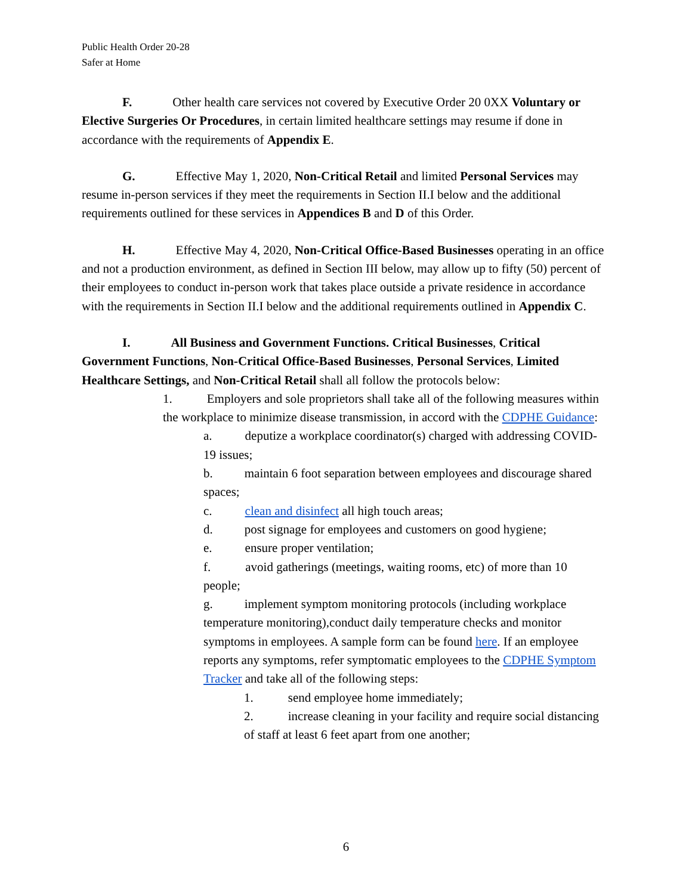Public Health Order 20-28
Safer at Home
F. Other health care services not covered by Executive Order 20 0XX Voluntary or Elective Surgeries Or Procedures, in certain limited healthcare settings may resume if done in accordance with the requirements of Appendix E.
G. Effective May 1, 2020, Non-Critical Retail and limited Personal Services may resume in-person services if they meet the requirements in Section II.I below and the additional requirements outlined for these services in Appendices B and D of this Order.
H. Effective May 4, 2020, Non-Critical Office-Based Businesses operating in an office and not a production environment, as defined in Section III below, may allow up to fifty (50) percent of their employees to conduct in-person work that takes place outside a private residence in accordance with the requirements in Section II.I below and the additional requirements outlined in Appendix C.
I. All Business and Government Functions. Critical Businesses, Critical Government Functions, Non-Critical Office-Based Businesses, Personal Services, Limited Healthcare Settings, and Non-Critical Retail shall all follow the protocols below:
1. Employers and sole proprietors shall take all of the following measures within the workplace to minimize disease transmission, in accord with the CDPHE Guidance:
a. deputize a workplace coordinator(s) charged with addressing COVID-19 issues;
b. maintain 6 foot separation between employees and discourage shared spaces;
c. clean and disinfect all high touch areas;
d. post signage for employees and customers on good hygiene;
e. ensure proper ventilation;
f. avoid gatherings (meetings, waiting rooms, etc) of more than 10 people;
g. implement symptom monitoring protocols (including workplace temperature monitoring),conduct daily temperature checks and monitor symptoms in employees. A sample form can be found here. If an employee reports any symptoms, refer symptomatic employees to the CDPHE Symptom Tracker and take all of the following steps:
1. send employee home immediately;
2. increase cleaning in your facility and require social distancing of staff at least 6 feet apart from one another;
6